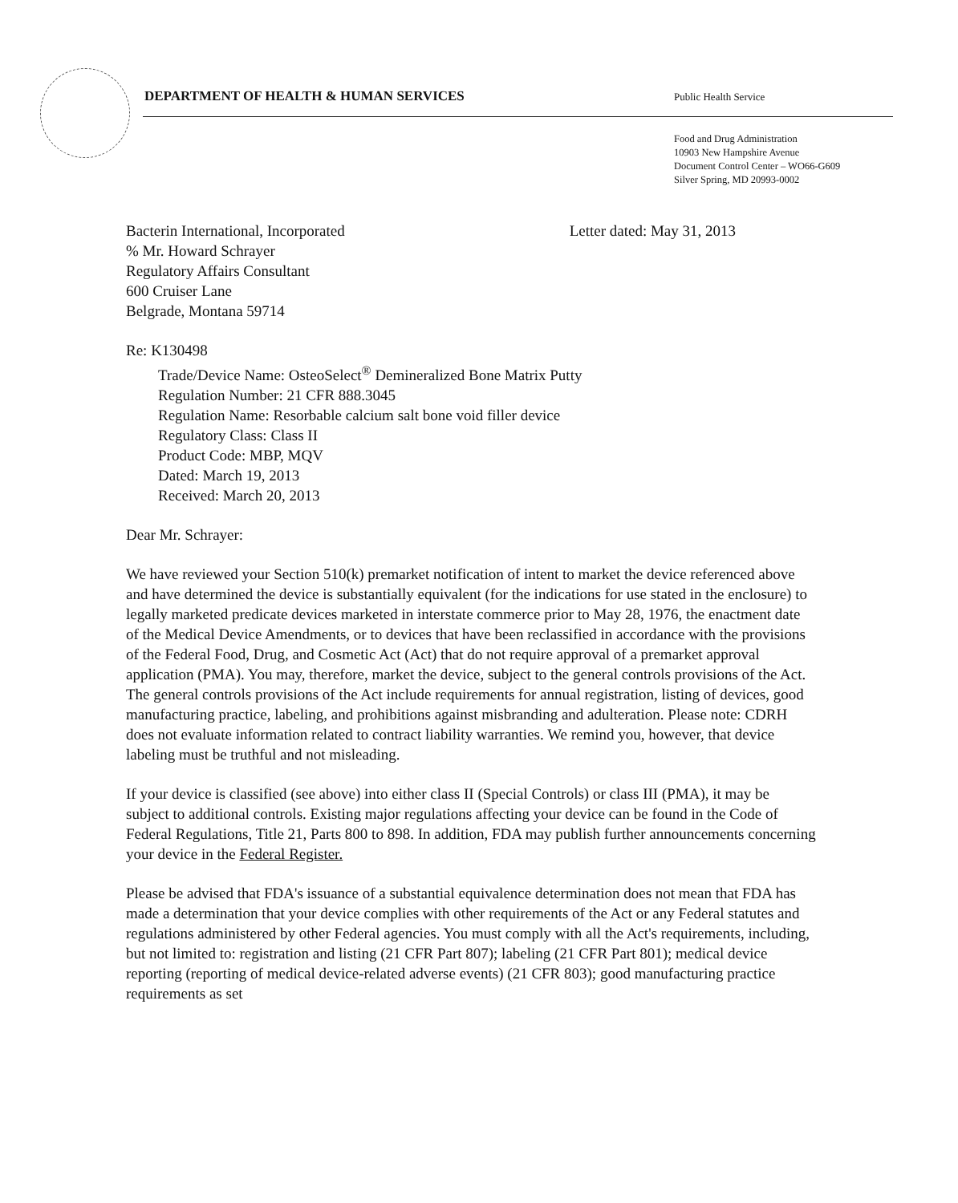DEPARTMENT OF HEALTH & HUMAN SERVICES
Public Health Service
Food and Drug Administration
10903 New Hampshire Avenue
Document Control Center – WO66-G609
Silver Spring, MD 20993-0002
Bacterin International, Incorporated Letter dated: May 31, 2013
% Mr. Howard Schrayer
Regulatory Affairs Consultant
600 Cruiser Lane
Belgrade, Montana 59714
Re: K130498
Trade/Device Name: OsteoSelect<sup>®</sup> Demineralized Bone Matrix Putty
Regulation Number: 21 CFR 888.3045
Regulation Name: Resorbable calcium salt bone void filler device
Regulatory Class: Class II
Product Code: MBP, MQV
Dated: March 19, 2013
Received: March 20, 2013
Dear Mr. Schrayer:
We have reviewed your Section 510(k) premarket notification of intent to market the device referenced above and have determined the device is substantially equivalent (for the indications for use stated in the enclosure) to legally marketed predicate devices marketed in interstate commerce prior to May 28, 1976, the enactment date of the Medical Device Amendments, or to devices that have been reclassified in accordance with the provisions of the Federal Food, Drug, and Cosmetic Act (Act) that do not require approval of a premarket approval application (PMA). You may, therefore, market the device, subject to the general controls provisions of the Act. The general controls provisions of the Act include requirements for annual registration, listing of devices, good manufacturing practice, labeling, and prohibitions against misbranding and adulteration. Please note: CDRH does not evaluate information related to contract liability warranties. We remind you, however, that device labeling must be truthful and not misleading.
If your device is classified (see above) into either class II (Special Controls) or class III (PMA), it may be subject to additional controls. Existing major regulations affecting your device can be found in the Code of Federal Regulations, Title 21, Parts 800 to 898. In addition, FDA may publish further announcements concerning your device in the Federal Register.
Please be advised that FDA's issuance of a substantial equivalence determination does not mean that FDA has made a determination that your device complies with other requirements of the Act or any Federal statutes and regulations administered by other Federal agencies. You must comply with all the Act's requirements, including, but not limited to: registration and listing (21 CFR Part 807); labeling (21 CFR Part 801); medical device reporting (reporting of medical device-related adverse events) (21 CFR 803); good manufacturing practice requirements as set